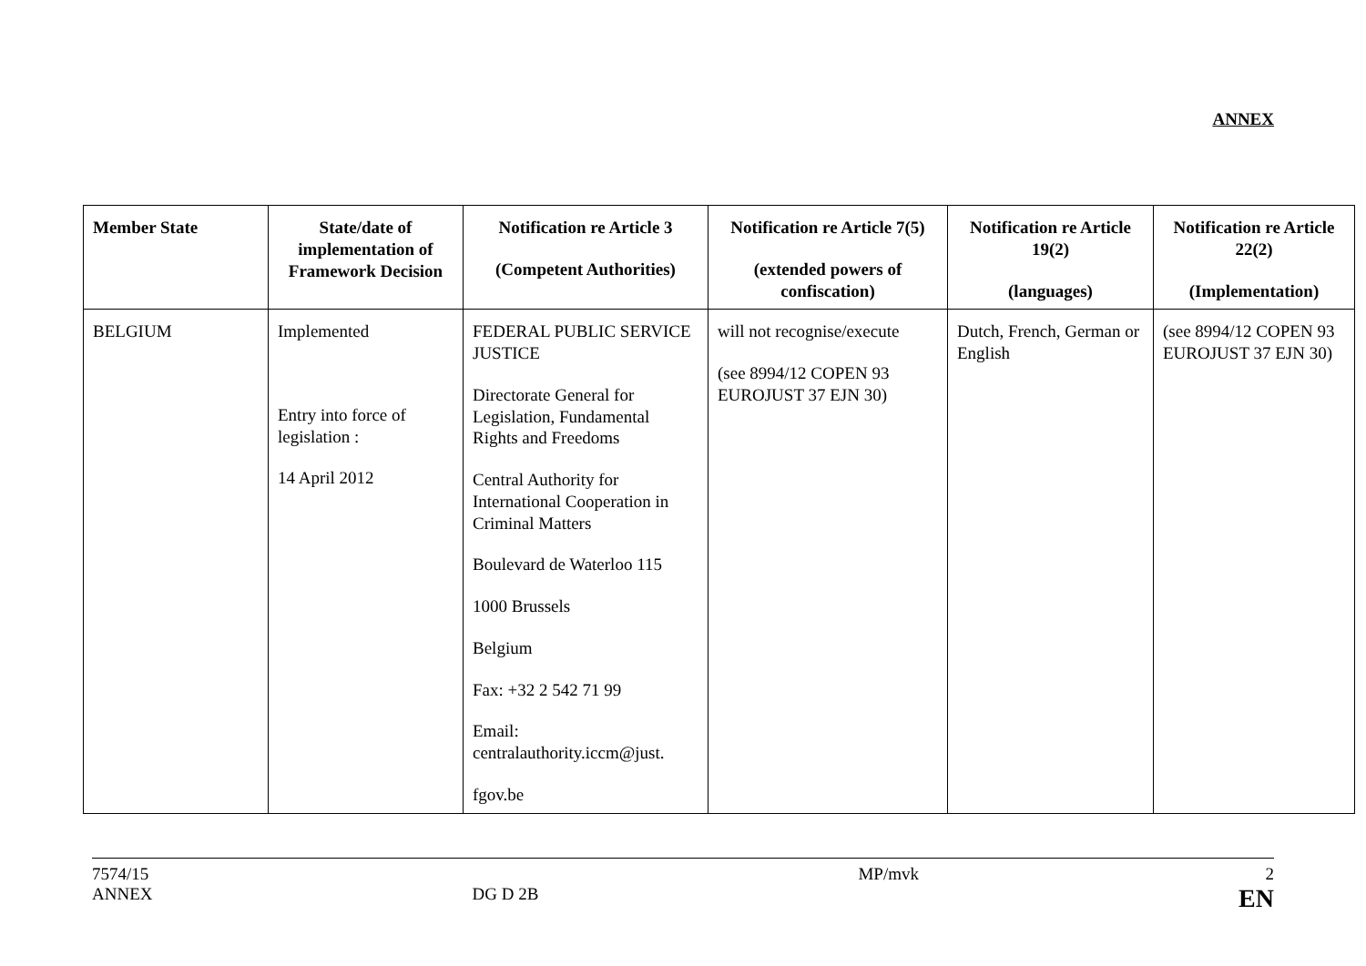ANNEX
| Member State | State/date of implementation of Framework Decision | Notification re Article 3 (Competent Authorities) | Notification re Article 7(5) (extended powers of confiscation) | Notification re Article 19(2) (languages) | Notification re Article 22(2) (Implementation) |
| --- | --- | --- | --- | --- | --- |
| BELGIUM | Implemented Entry into force of legislation : 14 April 2012 | FEDERAL PUBLIC SERVICE JUSTICE Directorate General for Legislation, Fundamental Rights and Freedoms Central Authority for International Cooperation in Criminal Matters Boulevard de Waterloo 115 1000 Brussels Belgium Fax: +32 2 542 71 99 Email: centralauthority.iccm@just. fgov.be | will not recognise/execute (see 8994/12 COPEN 93 EUROJUST 37 EJN 30) | Dutch, French, German or English | (see 8994/12 COPEN 93 EUROJUST 37 EJN 30) |
7574/15
ANNEX
DG D 2B MP/mvk 2
EN